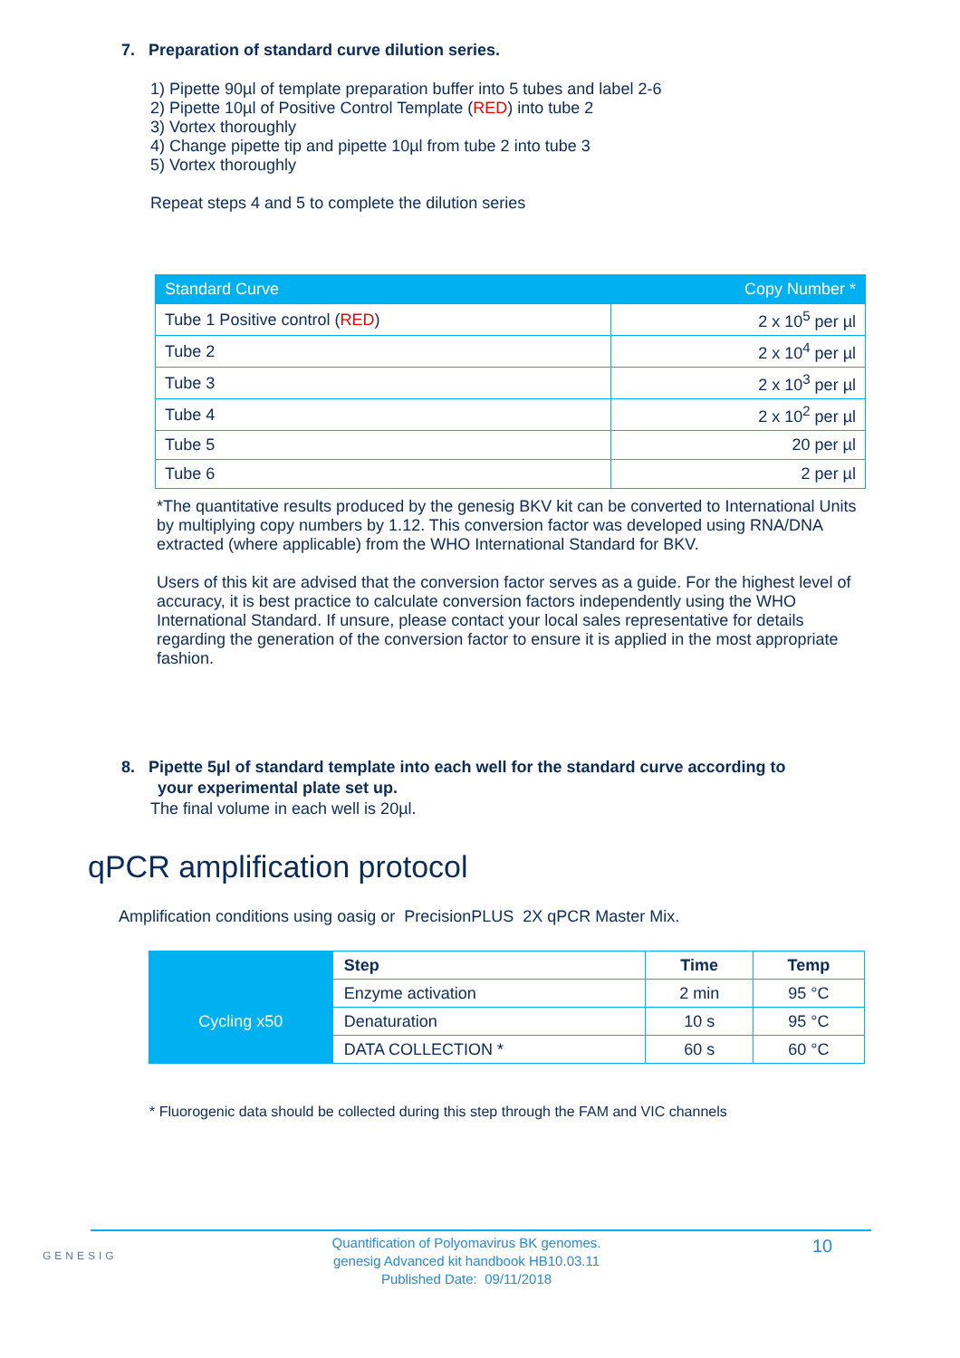7. Preparation of standard curve dilution series.
1) Pipette 90µl of template preparation buffer into 5 tubes and label 2-6
2) Pipette 10µl of Positive Control Template (RED) into tube 2
3) Vortex thoroughly
4) Change pipette tip and pipette 10µl from tube 2 into tube 3
5) Vortex thoroughly
Repeat steps 4 and 5 to complete the dilution series
| Standard Curve | Copy Number * |
| --- | --- |
| Tube 1 Positive control ( RED ) | 2 x 10<sup>5</sup> per µl |
| Tube 2 | 2 x 10<sup>4</sup> per µl |
| Tube 3 | 2 x 10<sup>3</sup> per µl |
| Tube 4 | 2 x 10<sup>2</sup> per µl |
| Tube 5 | 20 per µl |
| Tube 6 | 2 per µl |
*The quantitative results produced by the genesig BKV kit can be converted to International Units by multiplying copy numbers by 1.12. This conversion factor was developed using RNA/DNA extracted (where applicable) from the WHO International Standard for BKV.
Users of this kit are advised that the conversion factor serves as a guide. For the highest level of accuracy, it is best practice to calculate conversion factors independently using the WHO International Standard. If unsure, please contact your local sales representative for details regarding the generation of the conversion factor to ensure it is applied in the most appropriate fashion.
8. Pipette 5µl of standard template into each well for the standard curve according to
your experimental plate set up.
The final volume in each well is 20µl.
qPCR amplification protocol
Amplification conditions using oasig or PrecisionPLUS 2X qPCR Master Mix.
| | Step | Time | Temp |
| Cycling x50 | Enzyme activation | 2 min | 95 °C |
| | Denaturation | 10 s | 95 °C |
| | DATA COLLECTION * | 60 s | 60 °C |
* Fluorogenic data should be collected during this step through the FAM and VIC channels
GENESIG
Quantification of Polyomavirus BK genomes.
genesig Advanced kit handbook HB10.03.11
Published Date: 09/11/2018
10